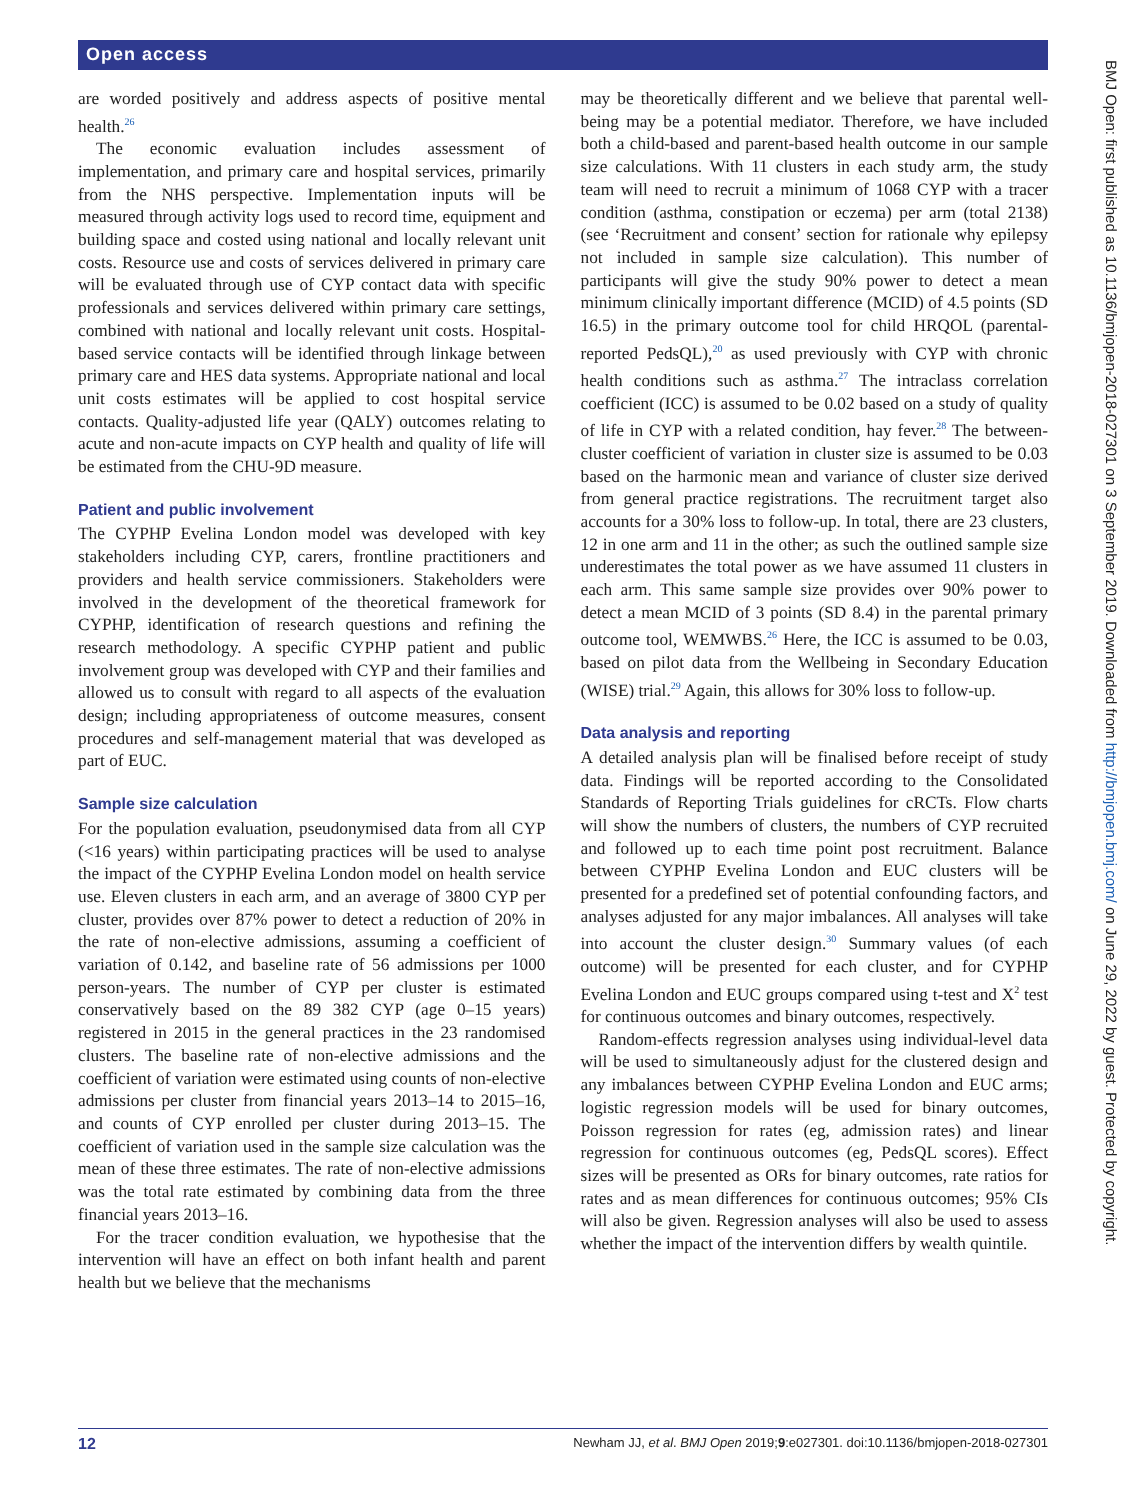Open access
BMJ Open: first published as 10.1136/bmjopen-2018-027301 on 3 September 2019. Downloaded from http://bmjopen.bmj.com/ on June 29, 2022 by guest. Protected by copyright.
are worded positively and address aspects of positive mental health.<sup>26</sup>
The economic evaluation includes assessment of implementation, and primary care and hospital services, primarily from the NHS perspective. Implementation inputs will be measured through activity logs used to record time, equipment and building space and costed using national and locally relevant unit costs. Resource use and costs of services delivered in primary care will be evaluated through use of CYP contact data with specific professionals and services delivered within primary care settings, combined with national and locally relevant unit costs. Hospital-based service contacts will be identified through linkage between primary care and HES data systems. Appropriate national and local unit costs estimates will be applied to cost hospital service contacts. Quality-adjusted life year (QALY) outcomes relating to acute and non-acute impacts on CYP health and quality of life will be estimated from the CHU-9D measure.
Patient and public involvement
The CYPHP Evelina London model was developed with key stakeholders including CYP, carers, frontline practitioners and providers and health service commissioners. Stakeholders were involved in the development of the theoretical framework for CYPHP, identification of research questions and refining the research methodology. A specific CYPHP patient and public involvement group was developed with CYP and their families and allowed us to consult with regard to all aspects of the evaluation design; including appropriateness of outcome measures, consent procedures and self-management material that was developed as part of EUC.
Sample size calculation
For the population evaluation, pseudonymised data from all CYP (<16 years) within participating practices will be used to analyse the impact of the CYPHP Evelina London model on health service use. Eleven clusters in each arm, and an average of 3800 CYP per cluster, provides over 87% power to detect a reduction of 20% in the rate of non-elective admissions, assuming a coefficient of variation of 0.142, and baseline rate of 56 admissions per 1000 person-years. The number of CYP per cluster is estimated conservatively based on the 89 382 CYP (age 0–15 years) registered in 2015 in the general practices in the 23 randomised clusters. The baseline rate of non-elective admissions and the coefficient of variation were estimated using counts of non-elective admissions per cluster from financial years 2013–14 to 2015–16, and counts of CYP enrolled per cluster during 2013–15. The coefficient of variation used in the sample size calculation was the mean of these three estimates. The rate of non-elective admissions was the total rate estimated by combining data from the three financial years 2013–16.
For the tracer condition evaluation, we hypothesise that the intervention will have an effect on both infant health and parent health but we believe that the mechanisms
may be theoretically different and we believe that parental well-being may be a potential mediator. Therefore, we have included both a child-based and parent-based health outcome in our sample size calculations. With 11 clusters in each study arm, the study team will need to recruit a minimum of 1068 CYP with a tracer condition (asthma, constipation or eczema) per arm (total 2138) (see ‘Recruitment and consent’ section for rationale why epilepsy not included in sample size calculation). This number of participants will give the study 90% power to detect a mean minimum clinically important difference (MCID) of 4.5 points (SD 16.5) in the primary outcome tool for child HRQOL (parental-reported PedsQL),<sup>20</sup> as used previously with CYP with chronic health conditions such as asthma.<sup>27</sup> The intraclass correlation coefficient (ICC) is assumed to be 0.02 based on a study of quality of life in CYP with a related condition, hay fever.<sup>28</sup> The between-cluster coefficient of variation in cluster size is assumed to be 0.03 based on the harmonic mean and variance of cluster size derived from general practice registrations. The recruitment target also accounts for a 30% loss to follow-up. In total, there are 23 clusters, 12 in one arm and 11 in the other; as such the outlined sample size underestimates the total power as we have assumed 11 clusters in each arm. This same sample size provides over 90% power to detect a mean MCID of 3 points (SD 8.4) in the parental primary outcome tool, WEMWBS.<sup>26</sup> Here, the ICC is assumed to be 0.03, based on pilot data from the Wellbeing in Secondary Education (WISE) trial.<sup>29</sup> Again, this allows for 30% loss to follow-up.
Data analysis and reporting
A detailed analysis plan will be finalised before receipt of study data. Findings will be reported according to the Consolidated Standards of Reporting Trials guidelines for cRCTs. Flow charts will show the numbers of clusters, the numbers of CYP recruited and followed up to each time point post recruitment. Balance between CYPHP Evelina London and EUC clusters will be presented for a predefined set of potential confounding factors, and analyses adjusted for any major imbalances. All analyses will take into account the cluster design.<sup>30</sup> Summary values (of each outcome) will be presented for each cluster, and for CYPHP Evelina London and EUC groups compared using t-test and X<sup>2</sup> test for continuous outcomes and binary outcomes, respectively.
Random-effects regression analyses using individual-level data will be used to simultaneously adjust for the clustered design and any imbalances between CYPHP Evelina London and EUC arms; logistic regression models will be used for binary outcomes, Poisson regression for rates (eg, admission rates) and linear regression for continuous outcomes (eg, PedsQL scores). Effect sizes will be presented as ORs for binary outcomes, rate ratios for rates and as mean differences for continuous outcomes; 95% CIs will also be given. Regression analyses will also be used to assess whether the impact of the intervention differs by wealth quintile.
12 Newham JJ, et al. BMJ Open 2019;9:e027301. doi:10.1136/bmjopen-2018-027301